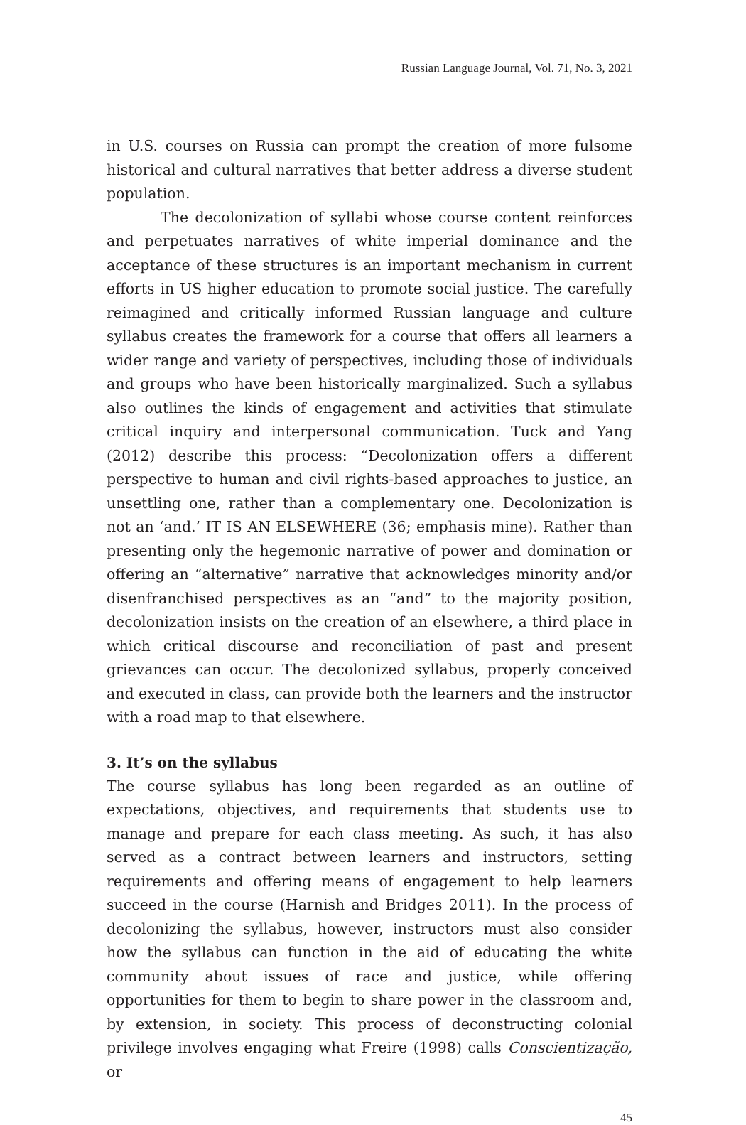Russian Language Journal, Vol. 71, No. 3, 2021
in U.S. courses on Russia can prompt the creation of more fulsome historical and cultural narratives that better address a diverse student population.
The decolonization of syllabi whose course content reinforces and perpetuates narratives of white imperial dominance and the acceptance of these structures is an important mechanism in current efforts in US higher education to promote social justice. The carefully reimagined and critically informed Russian language and culture syllabus creates the framework for a course that offers all learners a wider range and variety of perspectives, including those of individuals and groups who have been historically marginalized. Such a syllabus also outlines the kinds of engagement and activities that stimulate critical inquiry and interpersonal communication. Tuck and Yang (2012) describe this process: “Decolonization offers a different perspective to human and civil rights-based approaches to justice, an unsettling one, rather than a complementary one. Decolonization is not an ‘and.’ IT IS AN ELSEWHERE (36; emphasis mine). Rather than presenting only the hegemonic narrative of power and domination or offering an “alternative” narrative that acknowledges minority and/or disenfranchised perspectives as an “and” to the majority position, decolonization insists on the creation of an elsewhere, a third place in which critical discourse and reconciliation of past and present grievances can occur. The decolonized syllabus, properly conceived and executed in class, can provide both the learners and the instructor with a road map to that elsewhere.
3. It’s on the syllabus
The course syllabus has long been regarded as an outline of expectations, objectives, and requirements that students use to manage and prepare for each class meeting. As such, it has also served as a contract between learners and instructors, setting requirements and offering means of engagement to help learners succeed in the course (Harnish and Bridges 2011). In the process of decolonizing the syllabus, however, instructors must also consider how the syllabus can function in the aid of educating the white community about issues of race and justice, while offering opportunities for them to begin to share power in the classroom and, by extension, in society. This process of deconstructing colonial privilege involves engaging what Freire (1998) calls Conscientização, or
45